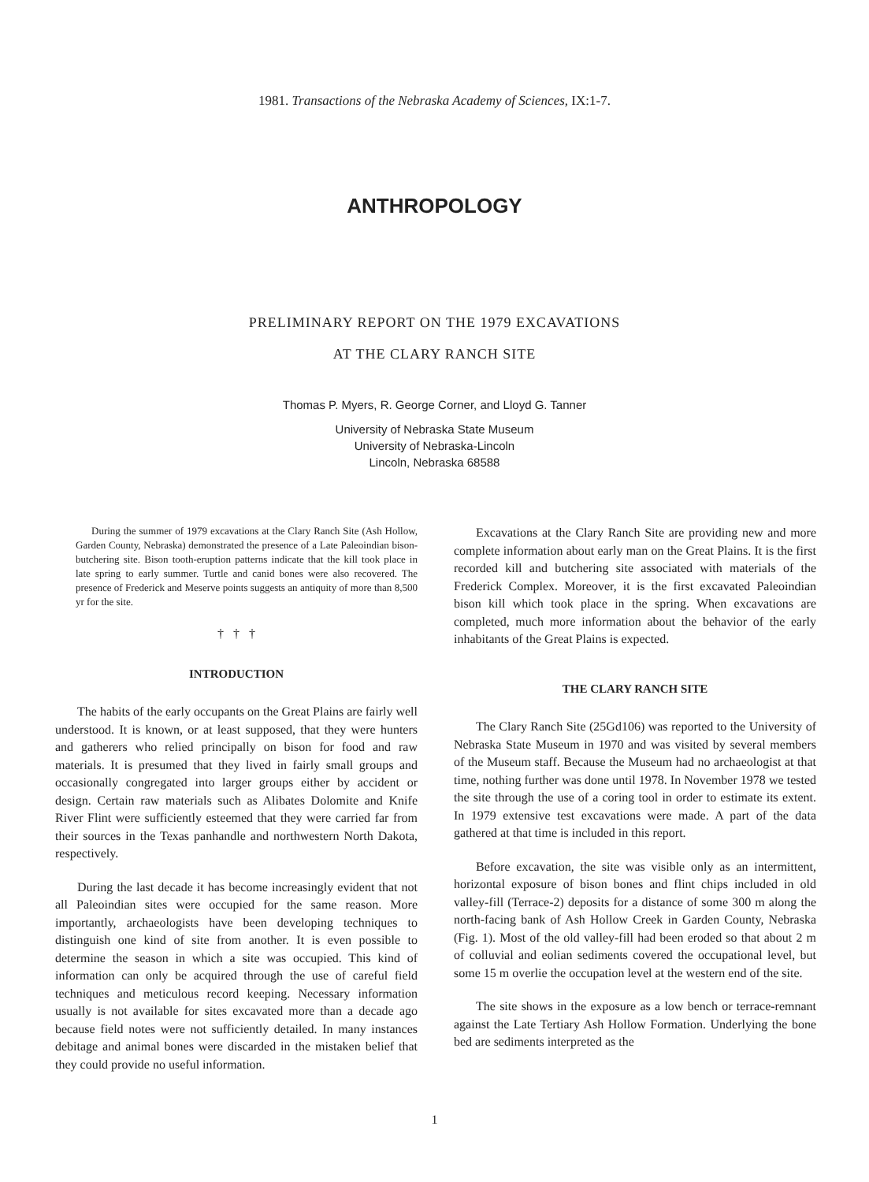1981. Transactions of the Nebraska Academy of Sciences, IX:1-7.
ANTHROPOLOGY
PRELIMINARY REPORT ON THE 1979 EXCAVATIONS
AT THE CLARY RANCH SITE
Thomas P. Myers, R. George Corner, and Lloyd G. Tanner
University of Nebraska State Museum
University of Nebraska-Lincoln
Lincoln, Nebraska 68588
During the summer of 1979 excavations at the Clary Ranch Site (Ash Hollow, Garden County, Nebraska) demonstrated the presence of a Late Paleoindian bison-butchering site. Bison tooth-eruption patterns indicate that the kill took place in late spring to early summer. Turtle and canid bones were also recovered. The presence of Frederick and Meserve points suggests an antiquity of more than 8,500 yr for the site.
† † †
INTRODUCTION
The habits of the early occupants on the Great Plains are fairly well understood. It is known, or at least supposed, that they were hunters and gatherers who relied principally on bison for food and raw materials. It is presumed that they lived in fairly small groups and occasionally congregated into larger groups either by accident or design. Certain raw materials such as Alibates Dolomite and Knife River Flint were sufficiently esteemed that they were carried far from their sources in the Texas panhandle and northwestern North Dakota, respectively.
During the last decade it has become increasingly evident that not all Paleoindian sites were occupied for the same reason. More importantly, archaeologists have been developing techniques to distinguish one kind of site from another. It is even possible to determine the season in which a site was occupied. This kind of information can only be acquired through the use of careful field techniques and meticulous record keeping. Necessary information usually is not available for sites excavated more than a decade ago because field notes were not sufficiently detailed. In many instances debitage and animal bones were discarded in the mistaken belief that they could provide no useful information.
Excavations at the Clary Ranch Site are providing new and more complete information about early man on the Great Plains. It is the first recorded kill and butchering site associated with materials of the Frederick Complex. Moreover, it is the first excavated Paleoindian bison kill which took place in the spring. When excavations are completed, much more information about the behavior of the early inhabitants of the Great Plains is expected.
THE CLARY RANCH SITE
The Clary Ranch Site (25Gd106) was reported to the University of Nebraska State Museum in 1970 and was visited by several members of the Museum staff. Because the Museum had no archaeologist at that time, nothing further was done until 1978. In November 1978 we tested the site through the use of a coring tool in order to estimate its extent. In 1979 extensive test excavations were made. A part of the data gathered at that time is included in this report.
Before excavation, the site was visible only as an intermittent, horizontal exposure of bison bones and flint chips included in old valley-fill (Terrace-2) deposits for a distance of some 300 m along the north-facing bank of Ash Hollow Creek in Garden County, Nebraska (Fig. 1). Most of the old valley-fill had been eroded so that about 2 m of colluvial and eolian sediments covered the occupational level, but some 15 m overlie the occupation level at the western end of the site.
The site shows in the exposure as a low bench or terrace-remnant against the Late Tertiary Ash Hollow Formation. Underlying the bone bed are sediments interpreted as the
1